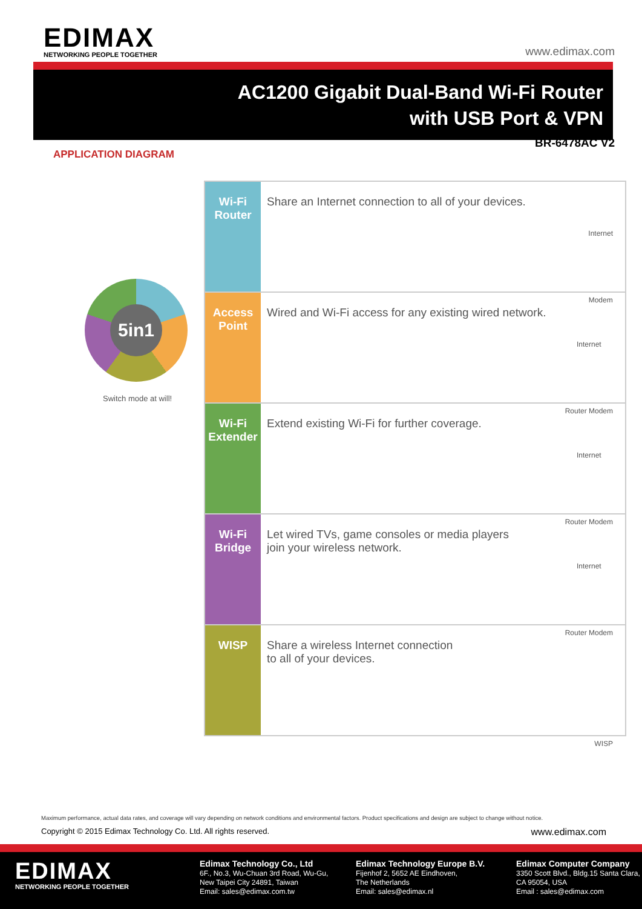EDIMAX
NETWORKING PEOPLE TOGETHER
www.edimax.com
AC1200 Gigabit Dual-Band Wi-Fi Router
with USB Port & VPN
BR-6478AC V2
APPLICATION DIAGRAM
5in1
Switch mode at will!
Wi-Fi
Router
Share an Internet connection to all of your devices.
Internet
Modem
Access
Point
Wired and Wi-Fi access for any existing wired network.
Internet
Router Modem
Wi-Fi
Extender
Extend existing Wi-Fi for further coverage.
Internet
Router Modem
Wi-Fi
Bridge
Let wired TVs, game consoles or media players
join your wireless network.
Internet
Router Modem
WISP Share a wireless Internet connection
to all of your devices.
WISP
Maximum performance, actual data rates, and coverage will vary depending on network conditions and environmental factors. Product specifications and design are subject to change without notice.
Copyright © 2015 Edimax Technology Co. Ltd. All rights reserved. www.edimax.com
EDIMAX
NETWORKING PEOPLE TOGETHER
Edimax Technology Co., Ltd
6F., No.3, Wu-Chuan 3rd Road, Wu-Gu,
New Taipei City 24891, Taiwan
Email: sales@edimax.com.tw
Edimax Technology Europe B.V.
Fijenhof 2, 5652 AE Eindhoven,
The Netherlands
Email: sales@edimax.nl
Edimax Computer Company
3350 Scott Blvd., Bldg.15 Santa Clara,
CA 95054, USA
Email : sales@edimax.com